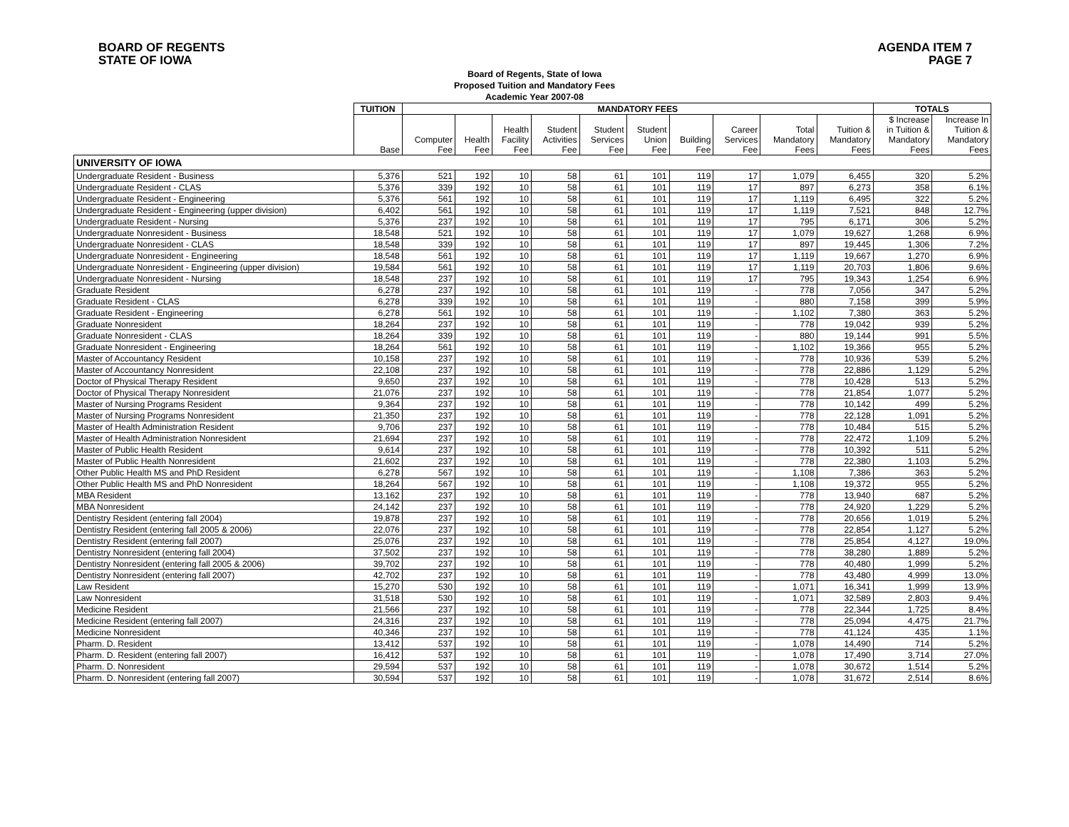BOARD OF REGENTS
STATE OF IOWA
AGENDA ITEM 7
PAGE 7
Board of Regents, State of Iowa
Proposed Tuition and Mandatory Fees
Academic Year 2007-08
| | TUITION | MANDATORY FEES | | | | | | | | | | TOTALS | |
| --- | --- | --- | --- | --- | --- | --- | --- | --- | --- | --- | --- | --- | --- |
| | Base | Computer Fee | Health Fee | Health Facility Fee | Student Activities Fee | Student Services Fee | Student Union Fee | Building Fee | Career Services Fee | Total Mandatory Fees | Tuition & Mandatory Fees | $ Increase in Tuition & Mandatory Fees | Increase In Tuition & Mandatory Fees |
| UNIVERSITY OF IOWA | | | | | | | | | | | | | |
| Undergraduate Resident - Business | 5,376 | 521 | 192 | 10 | 58 | 61 | 101 | 119 | 17 | 1,079 | 6,455 | 320 | 5.2% |
| Undergraduate Resident - CLAS | 5,376 | 339 | 192 | 10 | 58 | 61 | 101 | 119 | 17 | 897 | 6,273 | 358 | 6.1% |
| Undergraduate Resident - Engineering | 5,376 | 561 | 192 | 10 | 58 | 61 | 101 | 119 | 17 | 1,119 | 6,495 | 322 | 5.2% |
| Undergraduate Resident - Engineering (upper division) | 6,402 | 561 | 192 | 10 | 58 | 61 | 101 | 119 | 17 | 1,119 | 7,521 | 848 | 12.7% |
| Undergraduate Resident - Nursing | 5,376 | 237 | 192 | 10 | 58 | 61 | 101 | 119 | 17 | 795 | 6,171 | 306 | 5.2% |
| Undergraduate Nonresident - Business | 18,548 | 521 | 192 | 10 | 58 | 61 | 101 | 119 | 17 | 1,079 | 19,627 | 1,268 | 6.9% |
| Undergraduate Nonresident - CLAS | 18,548 | 339 | 192 | 10 | 58 | 61 | 101 | 119 | 17 | 897 | 19,445 | 1,306 | 7.2% |
| Undergraduate Nonresident - Engineering | 18,548 | 561 | 192 | 10 | 58 | 61 | 101 | 119 | 17 | 1,119 | 19,667 | 1,270 | 6.9% |
| Undergraduate Nonresident - Engineering (upper division) | 19,584 | 561 | 192 | 10 | 58 | 61 | 101 | 119 | 17 | 1,119 | 20,703 | 1,806 | 9.6% |
| Undergraduate Nonresident - Nursing | 18,548 | 237 | 192 | 10 | 58 | 61 | 101 | 119 | 17 | 795 | 19,343 | 1,254 | 6.9% |
| Graduate Resident | 6,278 | 237 | 192 | 10 | 58 | 61 | 101 | 119 | - | 778 | 7,056 | 347 | 5.2% |
| Graduate Resident - CLAS | 6,278 | 339 | 192 | 10 | 58 | 61 | 101 | 119 | - | 880 | 7,158 | 399 | 5.9% |
| Graduate Resident - Engineering | 6,278 | 561 | 192 | 10 | 58 | 61 | 101 | 119 | - | 1,102 | 7,380 | 363 | 5.2% |
| Graduate Nonresident | 18,264 | 237 | 192 | 10 | 58 | 61 | 101 | 119 | - | 778 | 19,042 | 939 | 5.2% |
| Graduate Nonresident - CLAS | 18,264 | 339 | 192 | 10 | 58 | 61 | 101 | 119 | - | 880 | 19,144 | 991 | 5.5% |
| Graduate Nonresident - Engineering | 18,264 | 561 | 192 | 10 | 58 | 61 | 101 | 119 | - | 1,102 | 19,366 | 955 | 5.2% |
| Master of Accountancy Resident | 10,158 | 237 | 192 | 10 | 58 | 61 | 101 | 119 | - | 778 | 10,936 | 539 | 5.2% |
| Master of Accountancy Nonresident | 22,108 | 237 | 192 | 10 | 58 | 61 | 101 | 119 | - | 778 | 22,886 | 1,129 | 5.2% |
| Doctor of Physical Therapy Resident | 9,650 | 237 | 192 | 10 | 58 | 61 | 101 | 119 | - | 778 | 10,428 | 513 | 5.2% |
| Doctor of Physical Therapy Nonresident | 21,076 | 237 | 192 | 10 | 58 | 61 | 101 | 119 | - | 778 | 21,854 | 1,077 | 5.2% |
| Master of Nursing Programs Resident | 9,364 | 237 | 192 | 10 | 58 | 61 | 101 | 119 | - | 778 | 10,142 | 499 | 5.2% |
| Master of Nursing Programs Nonresident | 21,350 | 237 | 192 | 10 | 58 | 61 | 101 | 119 | - | 778 | 22,128 | 1,091 | 5.2% |
| Master of Health Administration Resident | 9,706 | 237 | 192 | 10 | 58 | 61 | 101 | 119 | - | 778 | 10,484 | 515 | 5.2% |
| Master of Health Administration Nonresident | 21,694 | 237 | 192 | 10 | 58 | 61 | 101 | 119 | - | 778 | 22,472 | 1,109 | 5.2% |
| Master of Public Health Resident | 9,614 | 237 | 192 | 10 | 58 | 61 | 101 | 119 | - | 778 | 10,392 | 511 | 5.2% |
| Master of Public Health Nonresident | 21,602 | 237 | 192 | 10 | 58 | 61 | 101 | 119 | - | 778 | 22,380 | 1,103 | 5.2% |
| Other Public Health MS and PhD Resident | 6,278 | 567 | 192 | 10 | 58 | 61 | 101 | 119 | - | 1,108 | 7,386 | 363 | 5.2% |
| Other Public Health MS and PhD Nonresident | 18,264 | 567 | 192 | 10 | 58 | 61 | 101 | 119 | - | 1,108 | 19,372 | 955 | 5.2% |
| MBA Resident | 13,162 | 237 | 192 | 10 | 58 | 61 | 101 | 119 | - | 778 | 13,940 | 687 | 5.2% |
| MBA Nonresident | 24,142 | 237 | 192 | 10 | 58 | 61 | 101 | 119 | - | 778 | 24,920 | 1,229 | 5.2% |
| Dentistry Resident (entering fall 2004) | 19,878 | 237 | 192 | 10 | 58 | 61 | 101 | 119 | - | 778 | 20,656 | 1,019 | 5.2% |
| Dentistry Resident (entering fall 2005 & 2006) | 22,076 | 237 | 192 | 10 | 58 | 61 | 101 | 119 | - | 778 | 22,854 | 1,127 | 5.2% |
| Dentistry Resident (entering fall 2007) | 25,076 | 237 | 192 | 10 | 58 | 61 | 101 | 119 | - | 778 | 25,854 | 4,127 | 19.0% |
| Dentistry Nonresident (entering fall 2004) | 37,502 | 237 | 192 | 10 | 58 | 61 | 101 | 119 | - | 778 | 38,280 | 1,889 | 5.2% |
| Dentistry Nonresident (entering fall 2005 & 2006) | 39,702 | 237 | 192 | 10 | 58 | 61 | 101 | 119 | - | 778 | 40,480 | 1,999 | 5.2% |
| Dentistry Nonresident (entering fall 2007) | 42,702 | 237 | 192 | 10 | 58 | 61 | 101 | 119 | - | 778 | 43,480 | 4,999 | 13.0% |
| Law Resident | 15,270 | 530 | 192 | 10 | 58 | 61 | 101 | 119 | - | 1,071 | 16,341 | 1,999 | 13.9% |
| Law Nonresident | 31,518 | 530 | 192 | 10 | 58 | 61 | 101 | 119 | - | 1,071 | 32,589 | 2,803 | 9.4% |
| Medicine Resident | 21,566 | 237 | 192 | 10 | 58 | 61 | 101 | 119 | - | 778 | 22,344 | 1,725 | 8.4% |
| Medicine Resident (entering fall 2007) | 24,316 | 237 | 192 | 10 | 58 | 61 | 101 | 119 | - | 778 | 25,094 | 4,475 | 21.7% |
| Medicine Nonresident | 40,346 | 237 | 192 | 10 | 58 | 61 | 101 | 119 | - | 778 | 41,124 | 435 | 1.1% |
| Pharm. D. Resident | 13,412 | 537 | 192 | 10 | 58 | 61 | 101 | 119 | - | 1,078 | 14,490 | 714 | 5.2% |
| Pharm. D. Resident (entering fall 2007) | 16,412 | 537 | 192 | 10 | 58 | 61 | 101 | 119 | - | 1,078 | 17,490 | 3,714 | 27.0% |
| Pharm. D. Nonresident | 29,594 | 537 | 192 | 10 | 58 | 61 | 101 | 119 | - | 1,078 | 30,672 | 1,514 | 5.2% |
| Pharm. D. Nonresident (entering fall 2007) | 30,594 | 537 | 192 | 10 | 58 | 61 | 101 | 119 | - | 1,078 | 31,672 | 2,514 | 8.6% |